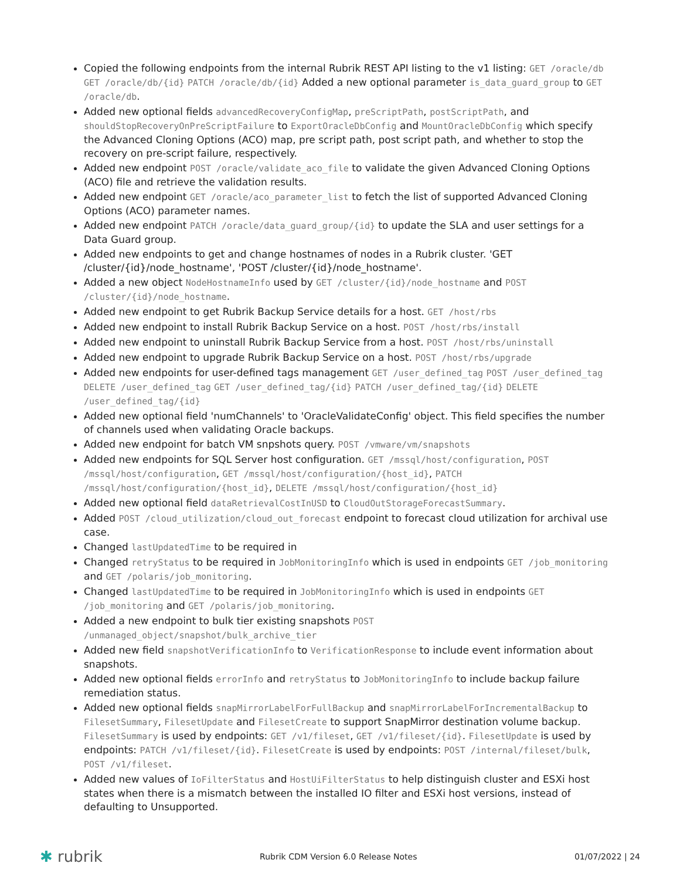Copied the following endpoints from the internal Rubrik REST API listing to the v1 listing: GET /oracle/db GET /oracle/db/{id} PATCH /oracle/db/{id} Added a new optional parameter is_data_guard_group to GET /oracle/db.
Added new optional fields advancedRecoveryConfigMap, preScriptPath, postScriptPath, and shouldStopRecoveryOnPreScriptFailure to ExportOracleDbConfig and MountOracleDbConfig which specify the Advanced Cloning Options (ACO) map, pre script path, post script path, and whether to stop the recovery on pre-script failure, respectively.
Added new endpoint POST /oracle/validate_aco_file to validate the given Advanced Cloning Options (ACO) file and retrieve the validation results.
Added new endpoint GET /oracle/aco_parameter_list to fetch the list of supported Advanced Cloning Options (ACO) parameter names.
Added new endpoint PATCH /oracle/data_guard_group/{id} to update the SLA and user settings for a Data Guard group.
Added new endpoints to get and change hostnames of nodes in a Rubrik cluster. 'GET /cluster/{id}/node_hostname', 'POST /cluster/{id}/node_hostname'.
Added a new object NodeHostnameInfo used by GET /cluster/{id}/node_hostname and POST /cluster/{id}/node_hostname.
Added new endpoint to get Rubrik Backup Service details for a host. GET /host/rbs
Added new endpoint to install Rubrik Backup Service on a host. POST /host/rbs/install
Added new endpoint to uninstall Rubrik Backup Service from a host. POST /host/rbs/uninstall
Added new endpoint to upgrade Rubrik Backup Service on a host. POST /host/rbs/upgrade
Added new endpoints for user-defined tags management GET /user_defined_tag POST /user_defined_tag DELETE /user_defined_tag GET /user_defined_tag/{id} PATCH /user_defined_tag/{id} DELETE /user_defined_tag/{id}
Added new optional field 'numChannels' to 'OracleValidateConfig' object. This field specifies the number of channels used when validating Oracle backups.
Added new endpoint for batch VM snpshots query. POST /vmware/vm/snapshots
Added new endpoints for SQL Server host configuration. GET /mssql/host/configuration, POST /mssql/host/configuration, GET /mssql/host/configuration/{host_id}, PATCH /mssql/host/configuration/{host_id}, DELETE /mssql/host/configuration/{host_id}
Added new optional field dataRetrievalCostInUSD to CloudOutStorageForecastSummary.
Added POST /cloud_utilization/cloud_out_forecast endpoint to forecast cloud utilization for archival use case.
Changed lastUpdatedTime to be required in
Changed retryStatus to be required in JobMonitoringInfo which is used in endpoints GET /job_monitoring and GET /polaris/job_monitoring.
Changed lastUpdatedTime to be required in JobMonitoringInfo which is used in endpoints GET /job_monitoring and GET /polaris/job_monitoring.
Added a new endpoint to bulk tier existing snapshots POST /unmanaged_object/snapshot/bulk_archive_tier
Added new field snapshotVerificationInfo to VerificationResponse to include event information about snapshots.
Added new optional fields errorInfo and retryStatus to JobMonitoringInfo to include backup failure remediation status.
Added new optional fields snapMirrorLabelForFullBackup and snapMirrorLabelForIncrementalBackup to FilesetSummary, FilesetUpdate and FilesetCreate to support SnapMirror destination volume backup. FilesetSummary is used by endpoints: GET /v1/fileset, GET /v1/fileset/{id}. FilesetUpdate is used by endpoints: PATCH /v1/fileset/{id}. FilesetCreate is used by endpoints: POST /internal/fileset/bulk, POST /v1/fileset.
Added new values of IoFilterStatus and HostUiFilterStatus to help distinguish cluster and ESXi host states when there is a mismatch between the installed IO filter and ESXi host versions, instead of defaulting to Unsupported.
✱ rubrik
Rubrik CDM Version 6.0 Release Notes
01/07/2022 | 24